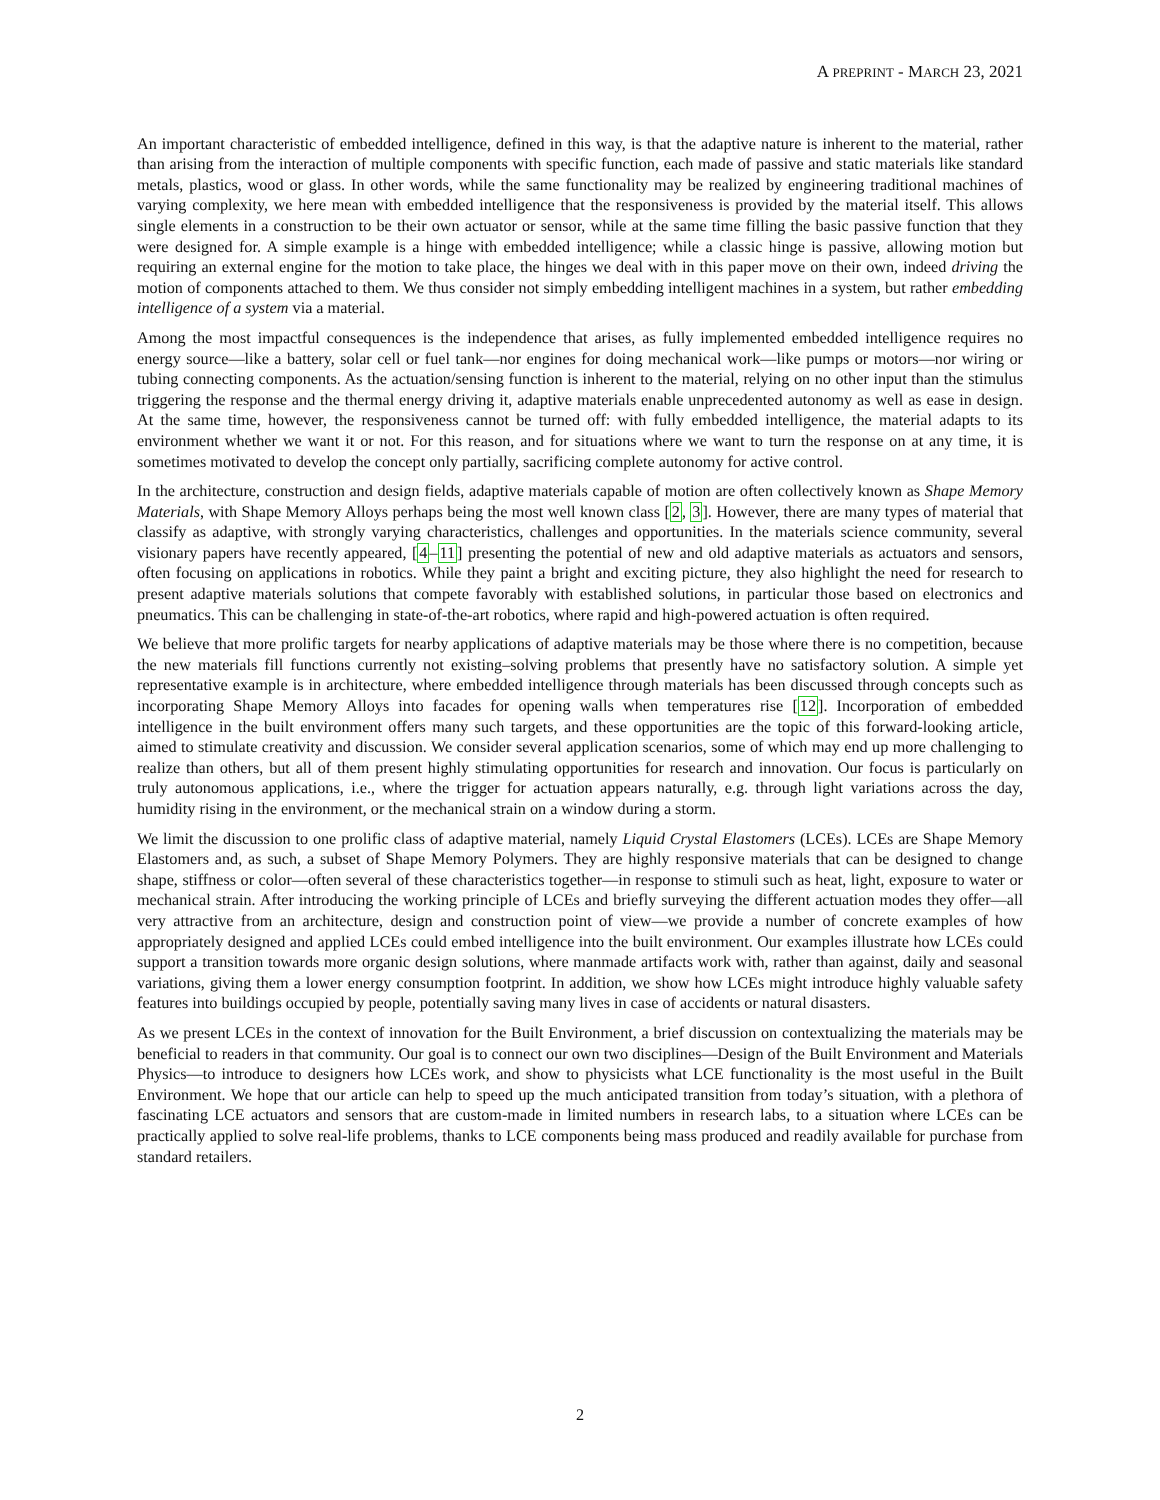A PREPRINT - MARCH 23, 2021
An important characteristic of embedded intelligence, defined in this way, is that the adaptive nature is inherent to the material, rather than arising from the interaction of multiple components with specific function, each made of passive and static materials like standard metals, plastics, wood or glass. In other words, while the same functionality may be realized by engineering traditional machines of varying complexity, we here mean with embedded intelligence that the responsiveness is provided by the material itself. This allows single elements in a construction to be their own actuator or sensor, while at the same time filling the basic passive function that they were designed for. A simple example is a hinge with embedded intelligence; while a classic hinge is passive, allowing motion but requiring an external engine for the motion to take place, the hinges we deal with in this paper move on their own, indeed driving the motion of components attached to them. We thus consider not simply embedding intelligent machines in a system, but rather embedding intelligence of a system via a material.
Among the most impactful consequences is the independence that arises, as fully implemented embedded intelligence requires no energy source—like a battery, solar cell or fuel tank—nor engines for doing mechanical work—like pumps or motors—nor wiring or tubing connecting components. As the actuation/sensing function is inherent to the material, relying on no other input than the stimulus triggering the response and the thermal energy driving it, adaptive materials enable unprecedented autonomy as well as ease in design. At the same time, however, the responsiveness cannot be turned off: with fully embedded intelligence, the material adapts to its environment whether we want it or not. For this reason, and for situations where we want to turn the response on at any time, it is sometimes motivated to develop the concept only partially, sacrificing complete autonomy for active control.
In the architecture, construction and design fields, adaptive materials capable of motion are often collectively known as Shape Memory Materials, with Shape Memory Alloys perhaps being the most well known class [2, 3]. However, there are many types of material that classify as adaptive, with strongly varying characteristics, challenges and opportunities. In the materials science community, several visionary papers have recently appeared, [4–11] presenting the potential of new and old adaptive materials as actuators and sensors, often focusing on applications in robotics. While they paint a bright and exciting picture, they also highlight the need for research to present adaptive materials solutions that compete favorably with established solutions, in particular those based on electronics and pneumatics. This can be challenging in state-of-the-art robotics, where rapid and high-powered actuation is often required.
We believe that more prolific targets for nearby applications of adaptive materials may be those where there is no competition, because the new materials fill functions currently not existing–solving problems that presently have no satisfactory solution. A simple yet representative example is in architecture, where embedded intelligence through materials has been discussed through concepts such as incorporating Shape Memory Alloys into facades for opening walls when temperatures rise [12]. Incorporation of embedded intelligence in the built environment offers many such targets, and these opportunities are the topic of this forward-looking article, aimed to stimulate creativity and discussion. We consider several application scenarios, some of which may end up more challenging to realize than others, but all of them present highly stimulating opportunities for research and innovation. Our focus is particularly on truly autonomous applications, i.e., where the trigger for actuation appears naturally, e.g. through light variations across the day, humidity rising in the environment, or the mechanical strain on a window during a storm.
We limit the discussion to one prolific class of adaptive material, namely Liquid Crystal Elastomers (LCEs). LCEs are Shape Memory Elastomers and, as such, a subset of Shape Memory Polymers. They are highly responsive materials that can be designed to change shape, stiffness or color—often several of these characteristics together—in response to stimuli such as heat, light, exposure to water or mechanical strain. After introducing the working principle of LCEs and briefly surveying the different actuation modes they offer—all very attractive from an architecture, design and construction point of view—we provide a number of concrete examples of how appropriately designed and applied LCEs could embed intelligence into the built environment. Our examples illustrate how LCEs could support a transition towards more organic design solutions, where manmade artifacts work with, rather than against, daily and seasonal variations, giving them a lower energy consumption footprint. In addition, we show how LCEs might introduce highly valuable safety features into buildings occupied by people, potentially saving many lives in case of accidents or natural disasters.
As we present LCEs in the context of innovation for the Built Environment, a brief discussion on contextualizing the materials may be beneficial to readers in that community. Our goal is to connect our own two disciplines—Design of the Built Environment and Materials Physics—to introduce to designers how LCEs work, and show to physicists what LCE functionality is the most useful in the Built Environment. We hope that our article can help to speed up the much anticipated transition from today’s situation, with a plethora of fascinating LCE actuators and sensors that are custom-made in limited numbers in research labs, to a situation where LCEs can be practically applied to solve real-life problems, thanks to LCE components being mass produced and readily available for purchase from standard retailers.
2